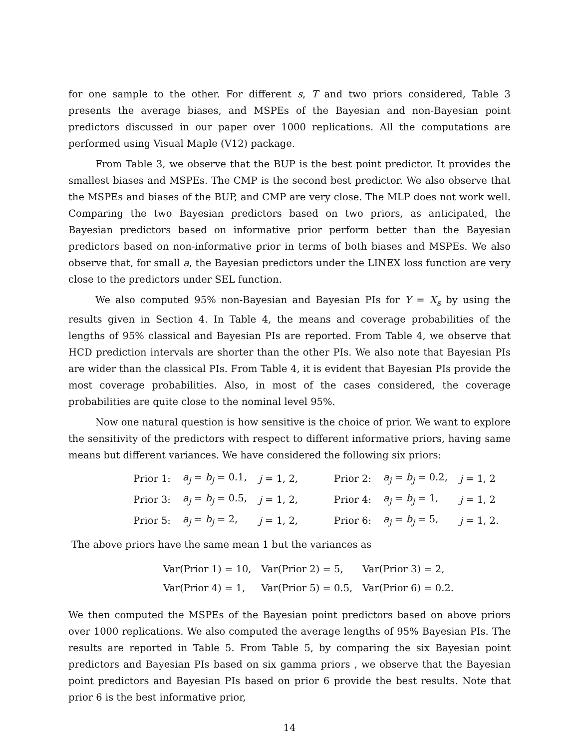for one sample to the other. For different s, T and two priors considered, Table 3 presents the average biases, and MSPEs of the Bayesian and non-Bayesian point predictors discussed in our paper over 1000 replications. All the computations are performed using Visual Maple (V12) package.
From Table 3, we observe that the BUP is the best point predictor. It provides the smallest biases and MSPEs. The CMP is the second best predictor. We also observe that the MSPEs and biases of the BUP, and CMP are very close. The MLP does not work well. Comparing the two Bayesian predictors based on two priors, as anticipated, the Bayesian predictors based on informative prior perform better than the Bayesian predictors based on non-informative prior in terms of both biases and MSPEs. We also observe that, for small a, the Bayesian predictors under the LINEX loss function are very close to the predictors under SEL function.
We also computed 95% non-Bayesian and Bayesian PIs for Y = X<sub>s</sub> by using the results given in Section 4. In Table 4, the means and coverage probabilities of the lengths of 95% classical and Bayesian PIs are reported. From Table 4, we observe that HCD prediction intervals are shorter than the other PIs. We also note that Bayesian PIs are wider than the classical PIs. From Table 4, it is evident that Bayesian PIs provide the most coverage probabilities. Also, in most of the cases considered, the coverage probabilities are quite close to the nominal level 95%.
Now one natural question is how sensitive is the choice of prior. We want to explore the sensitivity of the predictors with respect to different informative priors, having same means but different variances. We have considered the following six priors:
| Prior 1: | a<sub>j</sub> = b<sub>j</sub> = 0.1, | j = 1, 2, | Prior 2: | a<sub>j</sub> = b<sub>j</sub> = 0.2, | j = 1, 2 |
| Prior 3: | a<sub>j</sub> = b<sub>j</sub> = 0.5, | j = 1, 2, | Prior 4: | a<sub>j</sub> = b<sub>j</sub> = 1, | j = 1, 2 |
| Prior 5: | a<sub>j</sub> = b<sub>j</sub> = 2, | j = 1, 2, | Prior 6: | a<sub>j</sub> = b<sub>j</sub> = 5, | j = 1, 2. |
The above priors have the same mean 1 but the variances as
| Var(Prior 1) = 10, | Var(Prior 2) = 5, | Var(Prior 3) = 2, |
| Var(Prior 4) = 1, | Var(Prior 5) = 0.5, | Var(Prior 6) = 0.2. |
We then computed the MSPEs of the Bayesian point predictors based on above priors over 1000 replications. We also computed the average lengths of 95% Bayesian PIs. The results are reported in Table 5. From Table 5, by comparing the six Bayesian point predictors and Bayesian PIs based on six gamma priors , we observe that the Bayesian point predictors and Bayesian PIs based on prior 6 provide the best results. Note that prior 6 is the best informative prior,
14